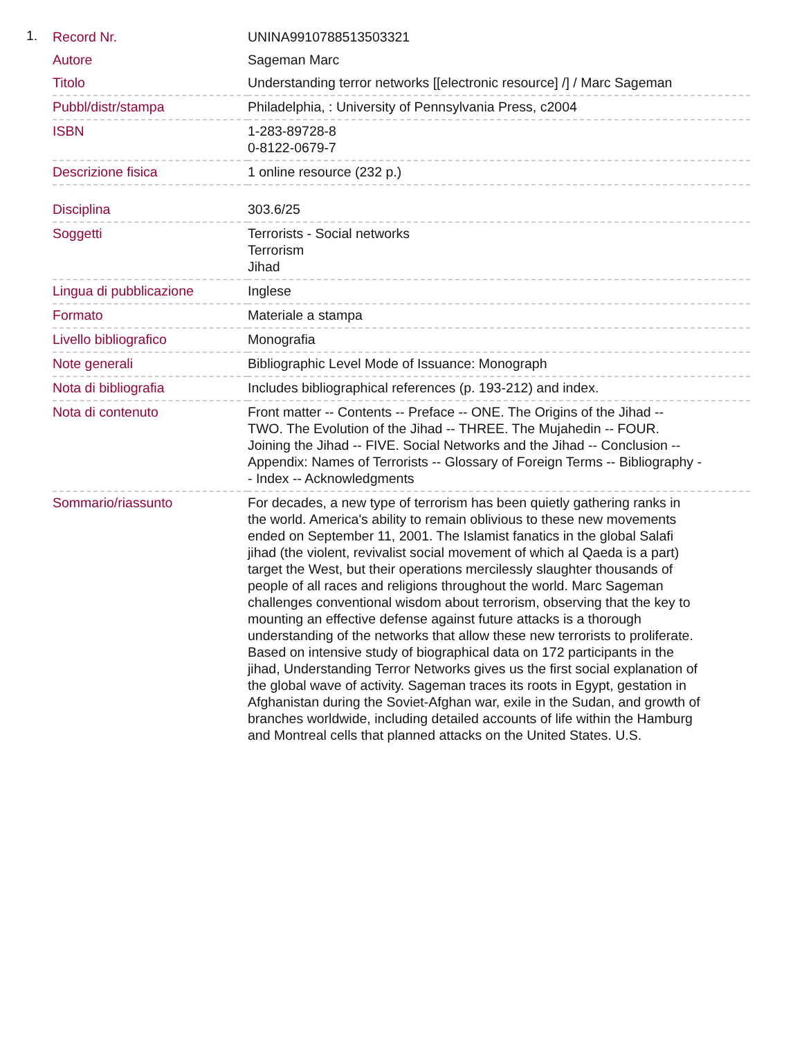1.
| Record Nr. | UNINA9910788513503321 |
| Autore | Sageman Marc |
| Titolo | Understanding terror networks [[electronic resource] /] / Marc Sageman |
| Pubbl/distr/stampa | Philadelphia, : University of Pennsylvania Press, c2004 |
| ISBN | 1-283-89728-8 0-8122-0679-7 |
| Descrizione fisica | 1 online resource (232 p.) |
| Disciplina | 303.6/25 |
| Soggetti | Terrorists - Social networks Terrorism Jihad |
| Lingua di pubblicazione | Inglese |
| Formato | Materiale a stampa |
| Livello bibliografico | Monografia |
| Note generali | Bibliographic Level Mode of Issuance: Monograph |
| Nota di bibliografia | Includes bibliographical references (p. 193-212) and index. |
| Nota di contenuto | Front matter -- Contents -- Preface -- ONE. The Origins of the Jihad -- TWO. The Evolution of the Jihad -- THREE. The Mujahedin -- FOUR. Joining the Jihad -- FIVE. Social Networks and the Jihad -- Conclusion -- Appendix: Names of Terrorists -- Glossary of Foreign Terms -- Bibliography -- Index -- Acknowledgments |
| Sommario/riassunto | For decades, a new type of terrorism has been quietly gathering ranks in the world. America's ability to remain oblivious to these new movements ended on September 11, 2001. The Islamist fanatics in the global Salafi jihad (the violent, revivalist social movement of which al Qaeda is a part) target the West, but their operations mercilessly slaughter thousands of people of all races and religions throughout the world. Marc Sageman challenges conventional wisdom about terrorism, observing that the key to mounting an effective defense against future attacks is a thorough understanding of the networks that allow these new terrorists to proliferate. Based on intensive study of biographical data on 172 participants in the jihad, Understanding Terror Networks gives us the first social explanation of the global wave of activity. Sageman traces its roots in Egypt, gestation in Afghanistan during the Soviet-Afghan war, exile in the Sudan, and growth of branches worldwide, including detailed accounts of life within the Hamburg and Montreal cells that planned attacks on the United States. U.S. |